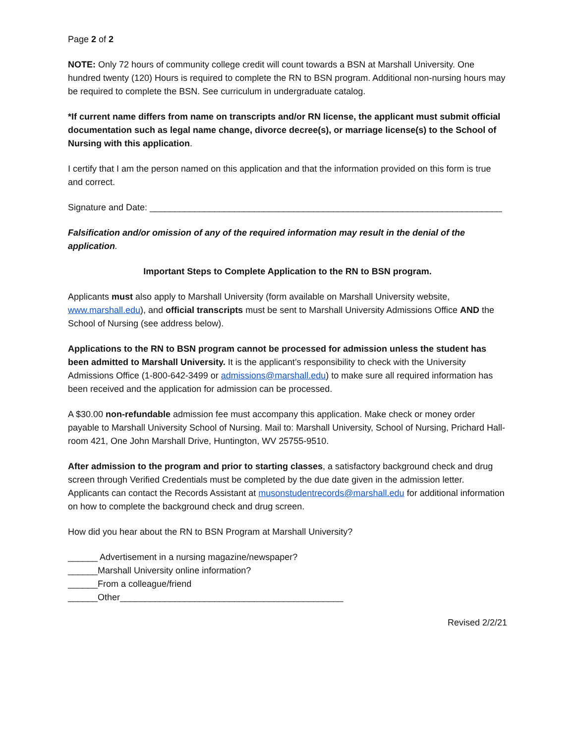Page 2 of 2
NOTE: Only 72 hours of community college credit will count towards a BSN at Marshall University. One hundred twenty (120) Hours is required to complete the RN to BSN program. Additional non-nursing hours may be required to complete the BSN. See curriculum in undergraduate catalog.
*If current name differs from name on transcripts and/or RN license, the applicant must submit official documentation such as legal name change, divorce decree(s), or marriage license(s) to the School of Nursing with this application.
I certify that I am the person named on this application and that the information provided on this form is true and correct.
Signature and Date: _______________________________________________________________________
Falsification and/or omission of any of the required information may result in the denial of the application.
Important Steps to Complete Application to the RN to BSN program.
Applicants must also apply to Marshall University (form available on Marshall University website, www.marshall.edu), and official transcripts must be sent to Marshall University Admissions Office AND the School of Nursing (see address below).
Applications to the RN to BSN program cannot be processed for admission unless the student has been admitted to Marshall University. It is the applicant’s responsibility to check with the University Admissions Office (1-800-642-3499 or admissions@marshall.edu) to make sure all required information has been received and the application for admission can be processed.
A $30.00 non-refundable admission fee must accompany this application. Make check or money order payable to Marshall University School of Nursing. Mail to: Marshall University, School of Nursing, Prichard Hall-room 421, One John Marshall Drive, Huntington, WV 25755-9510.
After admission to the program and prior to starting classes, a satisfactory background check and drug screen through Verified Credentials must be completed by the due date given in the admission letter. Applicants can contact the Records Assistant at musonstudentrecords@marshall.edu for additional information on how to complete the background check and drug screen.
How did you hear about the RN to BSN Program at Marshall University?
______ Advertisement in a nursing magazine/newspaper?
______Marshall University online information?
______From a colleague/friend
______Other_____________________________________________
Revised 2/2/21